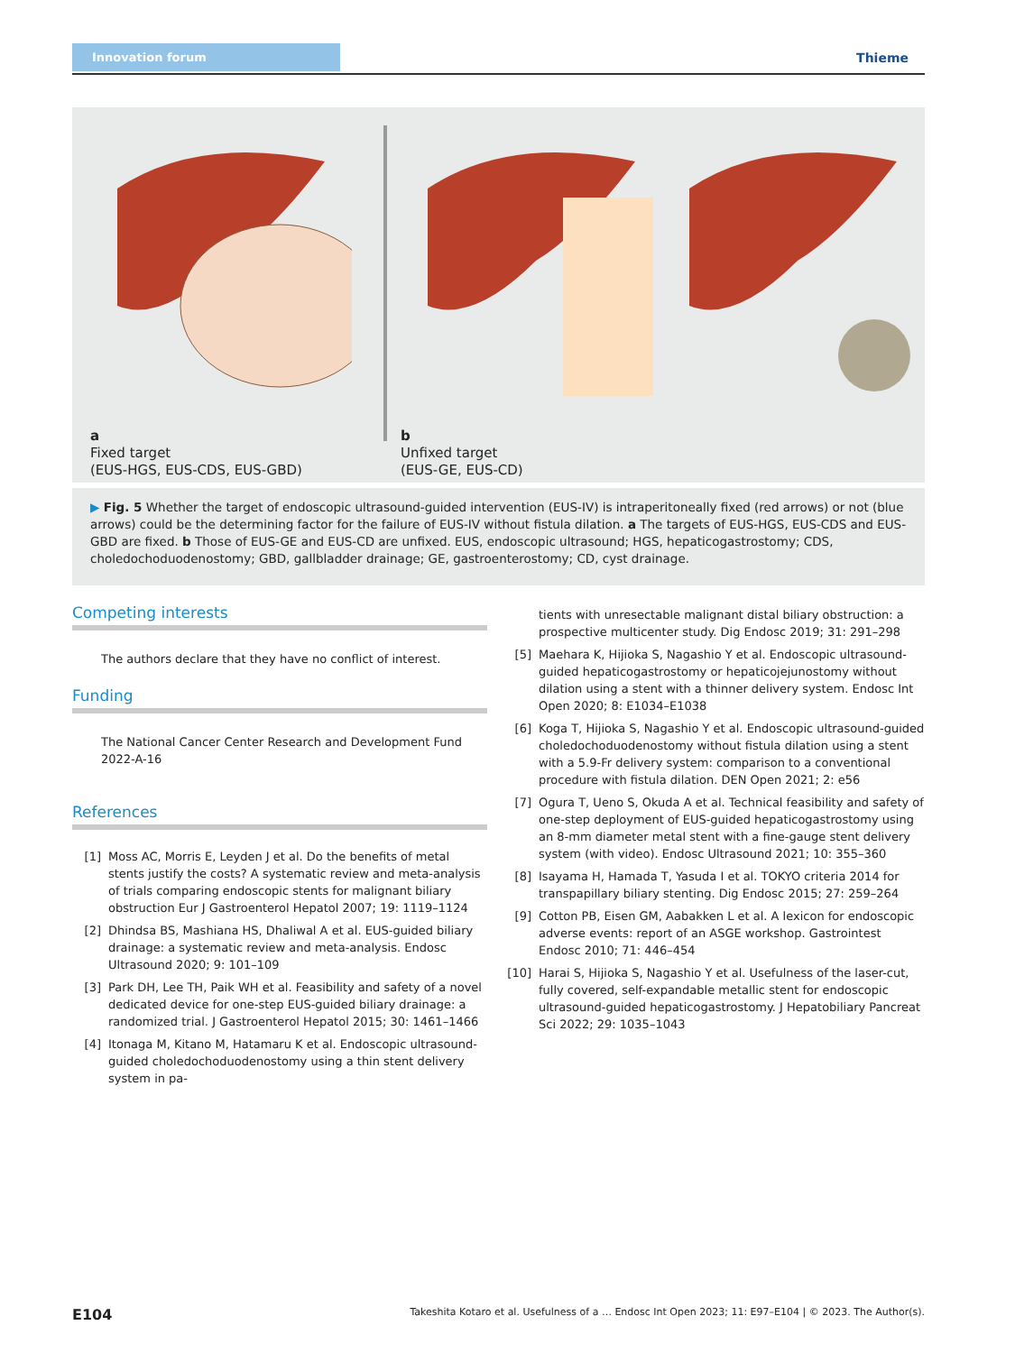Innovation forum
Thieme
a
Fixed target
(EUS-HGS, EUS-CDS, EUS-GBD)
b
Unfixed target
(EUS-GE, EUS-CD)
▶ Fig. 5 Whether the target of endoscopic ultrasound-guided intervention (EUS-IV) is intraperitoneally fixed (red arrows) or not (blue arrows) could be the determining factor for the failure of EUS-IV without fistula dilation. a The targets of EUS-HGS, EUS-CDS and EUS-GBD are fixed. b Those of EUS-GE and EUS-CD are unfixed. EUS, endoscopic ultrasound; HGS, hepaticogastrostomy; CDS, choledochoduodenostomy; GBD, gallbladder drainage; GE, gastroenterostomy; CD, cyst drainage.
Competing interests
The authors declare that they have no conflict of interest.
Funding
The National Cancer Center Research and Development Fund 2022-A-16
References
[1] Moss AC, Morris E, Leyden J et al. Do the benefits of metal stents justify the costs? A systematic review and meta-analysis of trials comparing endoscopic stents for malignant biliary obstruction Eur J Gastroenterol Hepatol 2007; 19: 1119–1124
[2] Dhindsa BS, Mashiana HS, Dhaliwal A et al. EUS-guided biliary drainage: a systematic review and meta-analysis. Endosc Ultrasound 2020; 9: 101–109
[3] Park DH, Lee TH, Paik WH et al. Feasibility and safety of a novel dedicated device for one-step EUS-guided biliary drainage: a randomized trial. J Gastroenterol Hepatol 2015; 30: 1461–1466
[4] Itonaga M, Kitano M, Hatamaru K et al. Endoscopic ultrasound-guided choledochoduodenostomy using a thin stent delivery system in pa-
tients with unresectable malignant distal biliary obstruction: a prospective multicenter study. Dig Endosc 2019; 31: 291–298
[5] Maehara K, Hijioka S, Nagashio Y et al. Endoscopic ultrasound-guided hepaticogastrostomy or hepaticojejunostomy without dilation using a stent with a thinner delivery system. Endosc Int Open 2020; 8: E1034–E1038
[6] Koga T, Hijioka S, Nagashio Y et al. Endoscopic ultrasound-guided choledochoduodenostomy without fistula dilation using a stent with a 5.9-Fr delivery system: comparison to a conventional procedure with fistula dilation. DEN Open 2021; 2: e56
[7] Ogura T, Ueno S, Okuda A et al. Technical feasibility and safety of one-step deployment of EUS-guided hepaticogastrostomy using an 8-mm diameter metal stent with a fine-gauge stent delivery system (with video). Endosc Ultrasound 2021; 10: 355–360
[8] Isayama H, Hamada T, Yasuda I et al. TOKYO criteria 2014 for transpapillary biliary stenting. Dig Endosc 2015; 27: 259–264
[9] Cotton PB, Eisen GM, Aabakken L et al. A lexicon for endoscopic adverse events: report of an ASGE workshop. Gastrointest Endosc 2010; 71: 446–454
[10] Harai S, Hijioka S, Nagashio Y et al. Usefulness of the laser-cut, fully covered, self-expandable metallic stent for endoscopic ultrasound-guided hepaticogastrostomy. J Hepatobiliary Pancreat Sci 2022; 29: 1035–1043
E104 Takeshita Kotaro et al. Usefulness of a … Endosc Int Open 2023; 11: E97–E104 | © 2023. The Author(s).